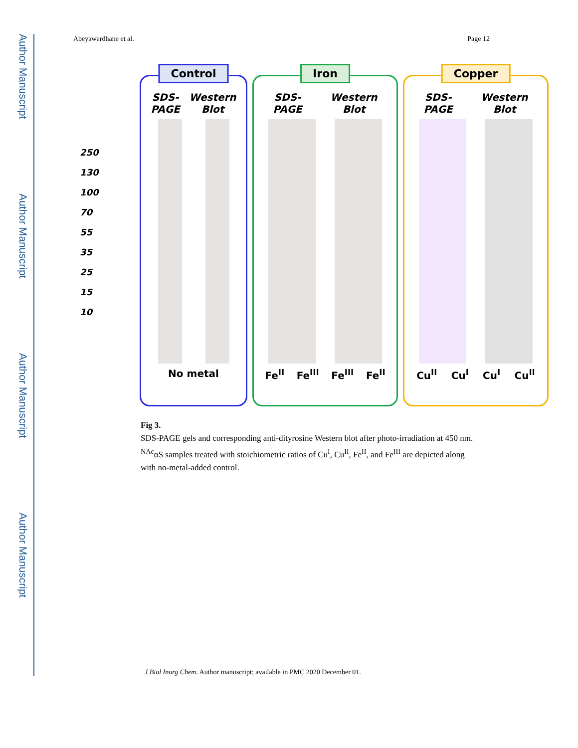Author Manuscript
Author Manuscript
Author Manuscript
Author Manuscript
Abeyawardhane et al. Page 12
250
130
100
70
55
35
25
15
10
Control
SDS-
PAGE Western
Blot
No metal
Iron
SDS-
PAGE Western
Blot
Fe<sup>II</sup> Fe<sup>III</sup> Fe<sup>III</sup> Fe<sup>II</sup>
Copper
SDS-
PAGE Western
Blot
Cu<sup>II</sup> Cu<sup>I</sup> Cu<sup>I</sup> Cu<sup>II</sup>
Fig 3.
SDS-PAGE gels and corresponding anti-dityrosine Western blot after photo-irradiation at 450 nm. <sup>NAc</sup>αS samples treated with stoichiometric ratios of Cu<sup>I</sup>, Cu<sup>II</sup>, Fe<sup>II</sup>, and Fe<sup>III</sup> are depicted along with no-metal-added control.
J Biol Inorg Chem. Author manuscript; available in PMC 2020 December 01.